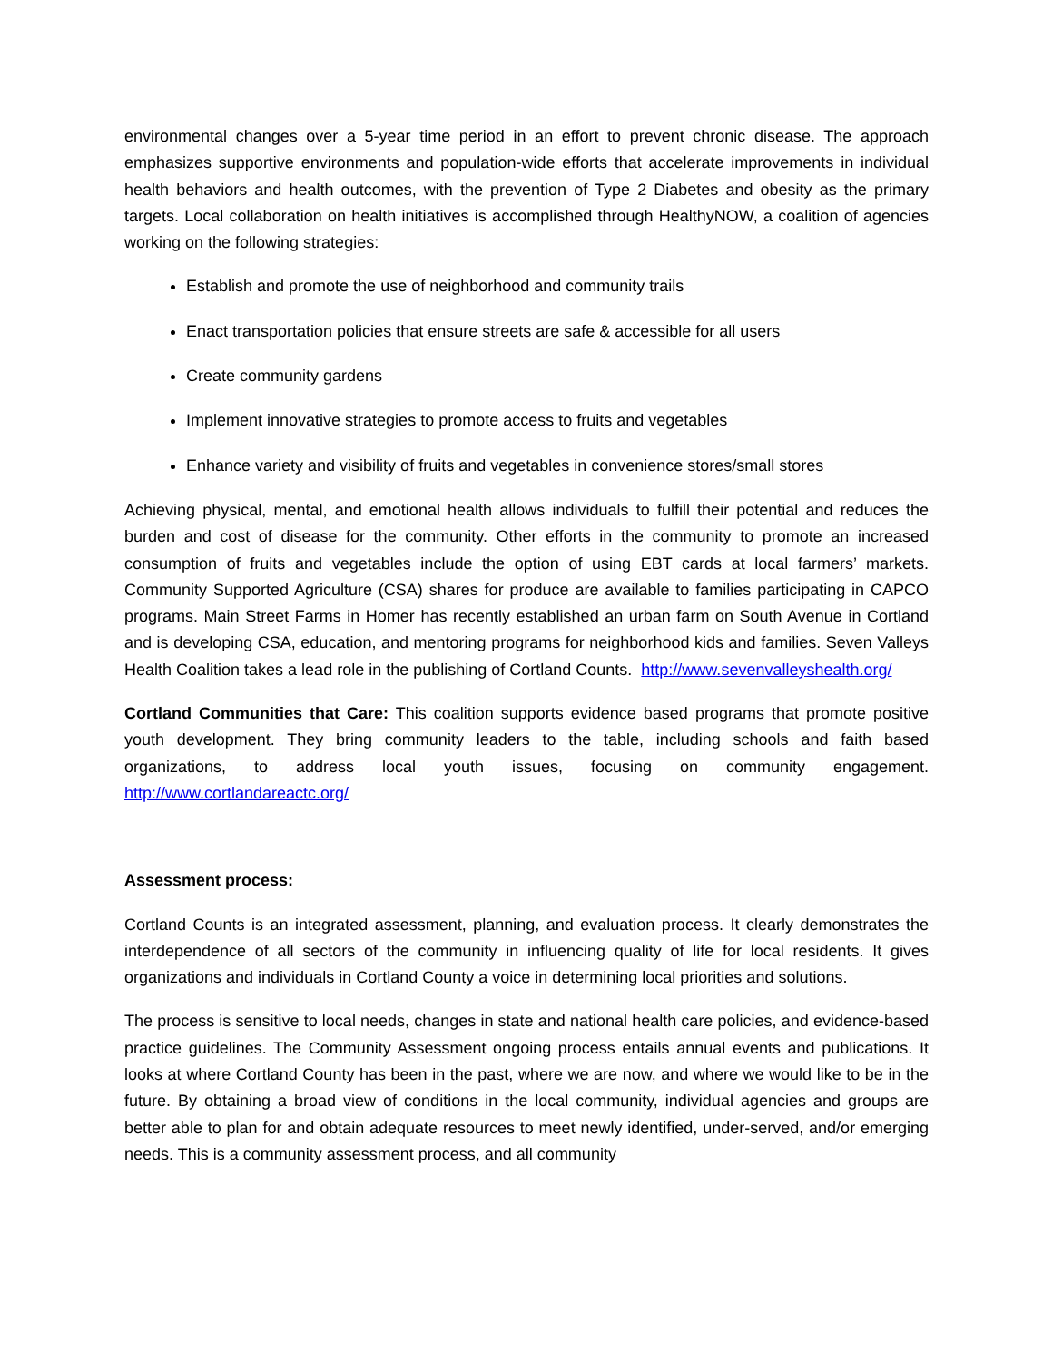environmental changes over a 5-year time period in an effort to prevent chronic disease. The approach emphasizes supportive environments and population-wide efforts that accelerate improvements in individual health behaviors and health outcomes, with the prevention of Type 2 Diabetes and obesity as the primary targets. Local collaboration on health initiatives is accomplished through HealthyNOW, a coalition of agencies working on the following strategies:
Establish and promote the use of neighborhood and community trails
Enact transportation policies that ensure streets are safe & accessible for all users
Create community gardens
Implement innovative strategies to promote access to fruits and vegetables
Enhance variety and visibility of fruits and vegetables in convenience stores/small stores
Achieving physical, mental, and emotional health allows individuals to fulfill their potential and reduces the burden and cost of disease for the community. Other efforts in the community to promote an increased consumption of fruits and vegetables include the option of using EBT cards at local farmers’ markets. Community Supported Agriculture (CSA) shares for produce are available to families participating in CAPCO programs. Main Street Farms in Homer has recently established an urban farm on South Avenue in Cortland and is developing CSA, education, and mentoring programs for neighborhood kids and families. Seven Valleys Health Coalition takes a lead role in the publishing of Cortland Counts. http://www.sevenvalleyshealth.org/
Cortland Communities that Care: This coalition supports evidence based programs that promote positive youth development. They bring community leaders to the table, including schools and faith based organizations, to address local youth issues, focusing on community engagement. http://www.cortlandareactc.org/
Assessment process:
Cortland Counts is an integrated assessment, planning, and evaluation process. It clearly demonstrates the interdependence of all sectors of the community in influencing quality of life for local residents. It gives organizations and individuals in Cortland County a voice in determining local priorities and solutions.
The process is sensitive to local needs, changes in state and national health care policies, and evidence-based practice guidelines. The Community Assessment ongoing process entails annual events and publications. It looks at where Cortland County has been in the past, where we are now, and where we would like to be in the future. By obtaining a broad view of conditions in the local community, individual agencies and groups are better able to plan for and obtain adequate resources to meet newly identified, under-served, and/or emerging needs. This is a community assessment process, and all community